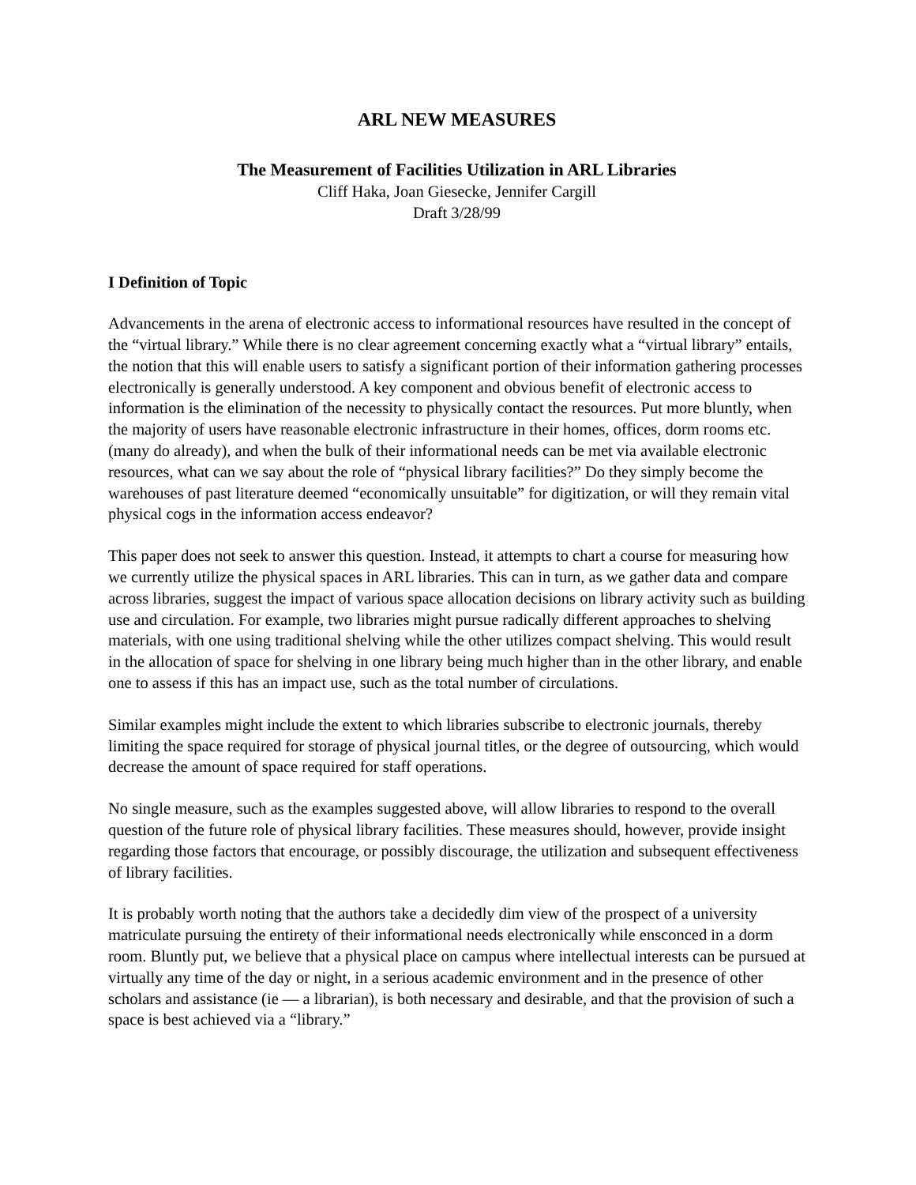ARL NEW MEASURES
The Measurement of Facilities Utilization in ARL Libraries
Cliff Haka, Joan Giesecke, Jennifer Cargill
Draft 3/28/99
I Definition of Topic
Advancements in the arena of electronic access to informational resources have resulted in the concept of the “virtual library.” While there is no clear agreement concerning exactly what a “virtual library” entails, the notion that this will enable users to satisfy a significant portion of their information gathering processes electronically is generally understood. A key component and obvious benefit of electronic access to information is the elimination of the necessity to physically contact the resources. Put more bluntly, when the majority of users have reasonable electronic infrastructure in their homes, offices, dorm rooms etc. (many do already), and when the bulk of their informational needs can be met via available electronic resources, what can we say about the role of “physical library facilities?” Do they simply become the warehouses of past literature deemed “economically unsuitable” for digitization, or will they remain vital physical cogs in the information access endeavor?
This paper does not seek to answer this question. Instead, it attempts to chart a course for measuring how we currently utilize the physical spaces in ARL libraries. This can in turn, as we gather data and compare across libraries, suggest the impact of various space allocation decisions on library activity such as building use and circulation. For example, two libraries might pursue radically different approaches to shelving materials, with one using traditional shelving while the other utilizes compact shelving. This would result in the allocation of space for shelving in one library being much higher than in the other library, and enable one to assess if this has an impact use, such as the total number of circulations.
Similar examples might include the extent to which libraries subscribe to electronic journals, thereby limiting the space required for storage of physical journal titles, or the degree of outsourcing, which would decrease the amount of space required for staff operations.
No single measure, such as the examples suggested above, will allow libraries to respond to the overall question of the future role of physical library facilities. These measures should, however, provide insight regarding those factors that encourage, or possibly discourage, the utilization and subsequent effectiveness of library facilities.
It is probably worth noting that the authors take a decidedly dim view of the prospect of a university matriculate pursuing the entirety of their informational needs electronically while ensconced in a dorm room. Bluntly put, we believe that a physical place on campus where intellectual interests can be pursued at virtually any time of the day or night, in a serious academic environment and in the presence of other scholars and assistance (ie — a librarian), is both necessary and desirable, and that the provision of such a space is best achieved via a “library.”